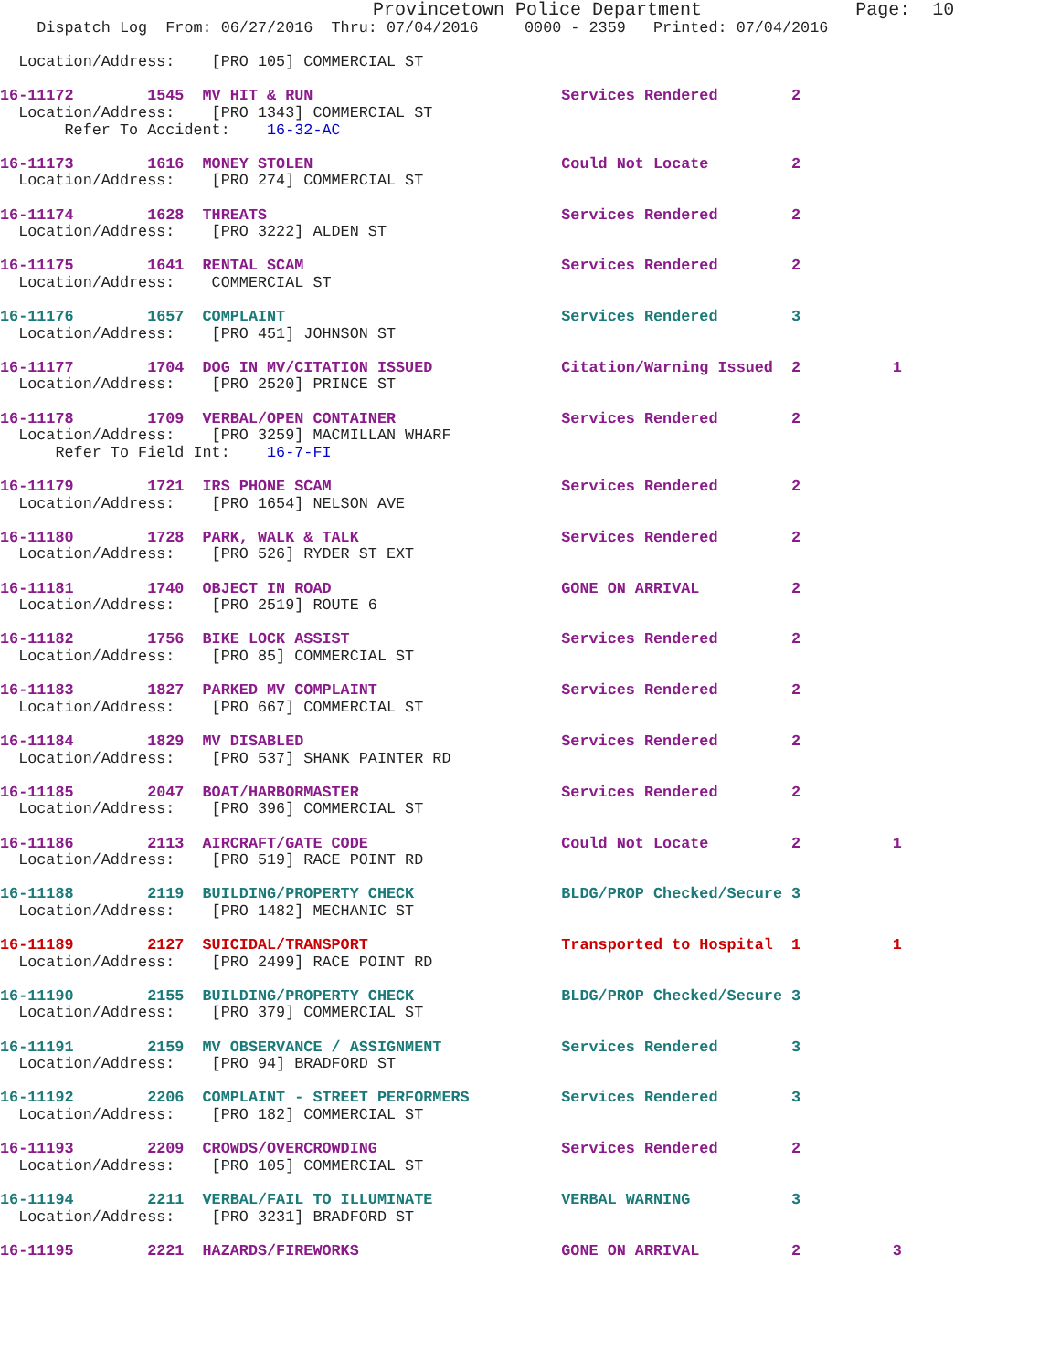Provincetown Police Department              Page:  10
    Dispatch Log  From: 06/27/2016  Thru: 07/04/2016     0000 - 2359   Printed: 07/04/2016

  Location/Address:    [PRO 105] COMMERCIAL ST

16-11172        1545  MV HIT & RUN                           Services Rendered        2
  Location/Address:    [PRO 1343] COMMERCIAL ST
       Refer To Accident:    16-32-AC

16-11173        1616  MONEY STOLEN                           Could Not Locate         2
  Location/Address:    [PRO 274] COMMERCIAL ST

16-11174        1628  THREATS                                Services Rendered        2
  Location/Address:    [PRO 3222] ALDEN ST

16-11175        1641  RENTAL SCAM                            Services Rendered        2
  Location/Address:    COMMERCIAL ST

16-11176        1657  COMPLAINT                              Services Rendered        3
  Location/Address:    [PRO 451] JOHNSON ST

16-11177        1704  DOG IN MV/CITATION ISSUED              Citation/Warning Issued  2          1
  Location/Address:    [PRO 2520] PRINCE ST

16-11178        1709  VERBAL/OPEN CONTAINER                  Services Rendered        2
  Location/Address:    [PRO 3259] MACMILLAN WHARF
      Refer To Field Int:    16-7-FI

16-11179        1721  IRS PHONE SCAM                         Services Rendered        2
  Location/Address:    [PRO 1654] NELSON AVE

16-11180        1728  PARK, WALK & TALK                      Services Rendered        2
  Location/Address:    [PRO 526] RYDER ST EXT

16-11181        1740  OBJECT IN ROAD                         GONE ON ARRIVAL          2
  Location/Address:    [PRO 2519] ROUTE 6

16-11182        1756  BIKE LOCK ASSIST                       Services Rendered        2
  Location/Address:    [PRO 85] COMMERCIAL ST

16-11183        1827  PARKED MV COMPLAINT                    Services Rendered        2
  Location/Address:    [PRO 667] COMMERCIAL ST

16-11184        1829  MV DISABLED                            Services Rendered        2
  Location/Address:    [PRO 537] SHANK PAINTER RD

16-11185        2047  BOAT/HARBORMASTER                      Services Rendered        2
  Location/Address:    [PRO 396] COMMERCIAL ST

16-11186        2113  AIRCRAFT/GATE CODE                     Could Not Locate         2          1
  Location/Address:    [PRO 519] RACE POINT RD

16-11188        2119  BUILDING/PROPERTY CHECK                BLDG/PROP Checked/Secure 3
  Location/Address:    [PRO 1482] MECHANIC ST

16-11189        2127  SUICIDAL/TRANSPORT                     Transported to Hospital  1          1
  Location/Address:    [PRO 2499] RACE POINT RD

16-11190        2155  BUILDING/PROPERTY CHECK                BLDG/PROP Checked/Secure 3
  Location/Address:    [PRO 379] COMMERCIAL ST

16-11191        2159  MV OBSERVANCE / ASSIGNMENT             Services Rendered        3
  Location/Address:    [PRO 94] BRADFORD ST

16-11192        2206  COMPLAINT - STREET PERFORMERS          Services Rendered        3
  Location/Address:    [PRO 182] COMMERCIAL ST

16-11193        2209  CROWDS/OVERCROWDING                    Services Rendered        2
  Location/Address:    [PRO 105] COMMERCIAL ST

16-11194        2211  VERBAL/FAIL TO ILLUMINATE              VERBAL WARNING           3
  Location/Address:    [PRO 3231] BRADFORD ST

16-11195        2221  HAZARDS/FIREWORKS                      GONE ON ARRIVAL          2          3